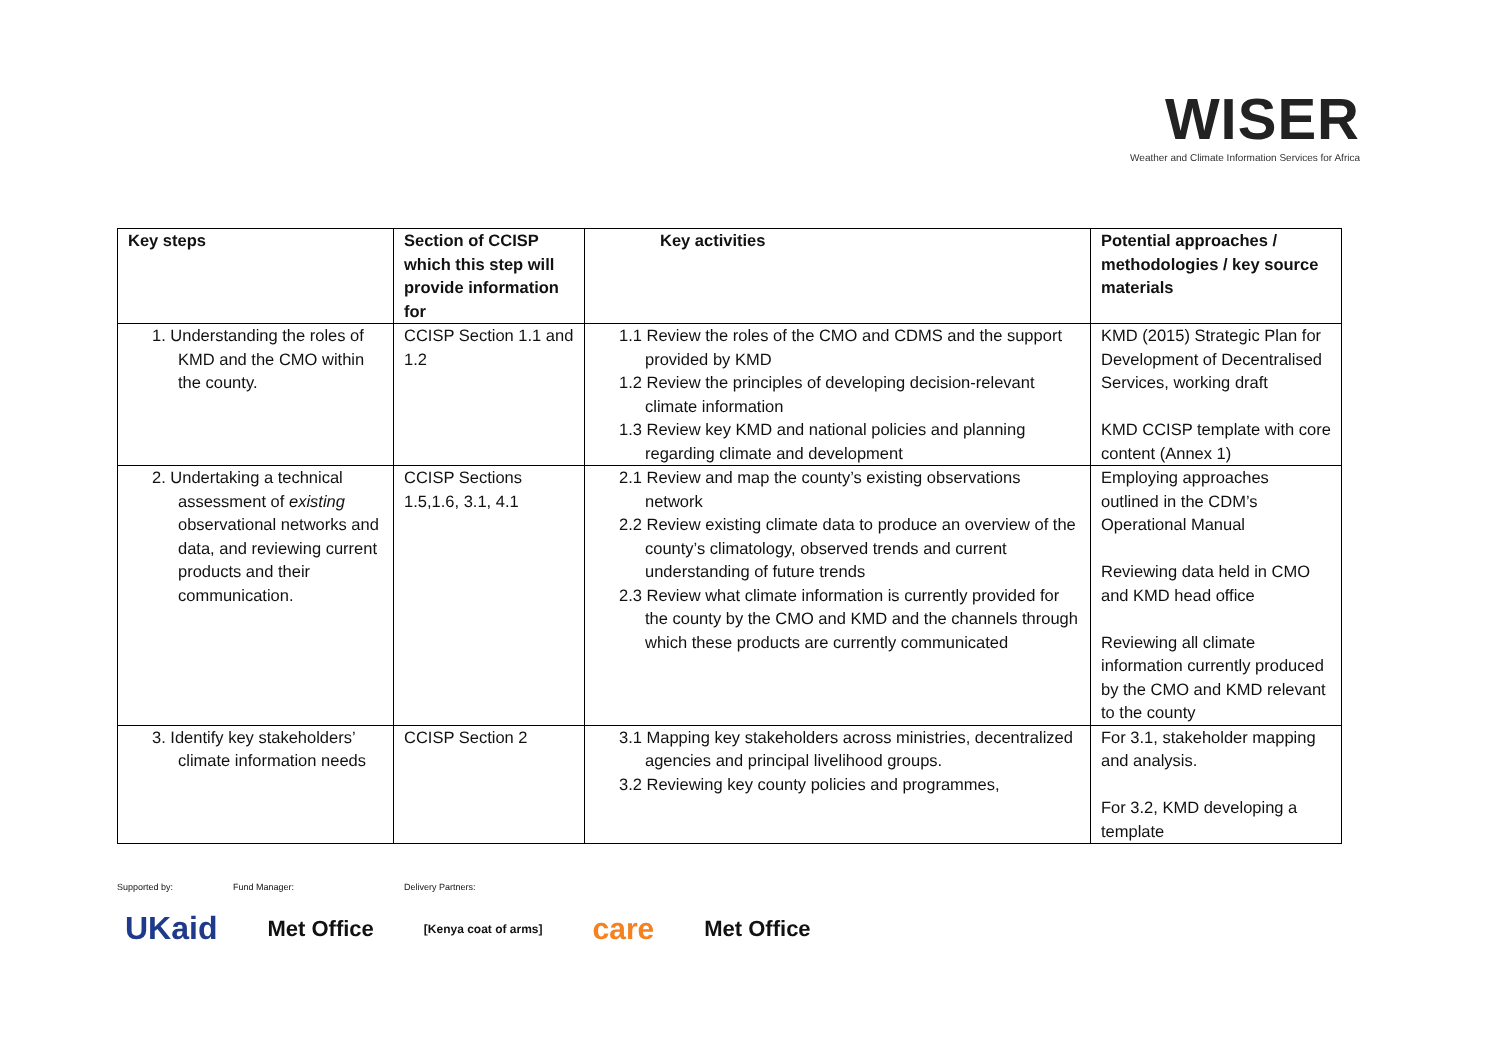WISER
Weather and Climate Information Services for Africa
| Key steps | Section of CCISP which this step will provide information for | Key activities | Potential approaches / methodologies / key source materials |
| --- | --- | --- | --- |
| 1. Understanding the roles of KMD and the CMO within the county. | CCISP Section 1.1 and 1.2 | 1.1 Review the roles of the CMO and CDMS and the support provided by KMD 1.2 Review the principles of developing decision-relevant climate information 1.3 Review key KMD and national policies and planning regarding climate and development | KMD (2015) Strategic Plan for Development of Decentralised Services, working draft KMD CCISP template with core content (Annex 1) |
| 2. Undertaking a technical assessment of existing observational networks and data, and reviewing current products and their communication. | CCISP Sections 1.5,1.6, 3.1, 4.1 | 2.1 Review and map the county’s existing observations network 2.2 Review existing climate data to produce an overview of the county’s climatology, observed trends and current understanding of future trends 2.3 Review what climate information is currently provided for the county by the CMO and KMD and the channels through which these products are currently communicated | Employing approaches outlined in the CDM’s Operational Manual Reviewing data held in CMO and KMD head office Reviewing all climate information currently produced by the CMO and KMD relevant to the county |
| 3. Identify key stakeholders’ climate information needs | CCISP Section 2 | 3.1 Mapping key stakeholders across ministries, decentralized agencies and principal livelihood groups. 3.2 Reviewing key county policies and programmes, | For 3.1, stakeholder mapping and analysis. For 3.2, KMD developing a template |
Supported by: Fund Manager: Delivery Partners:
UKaid Met Office [Kenya coat of arms] care Met Office